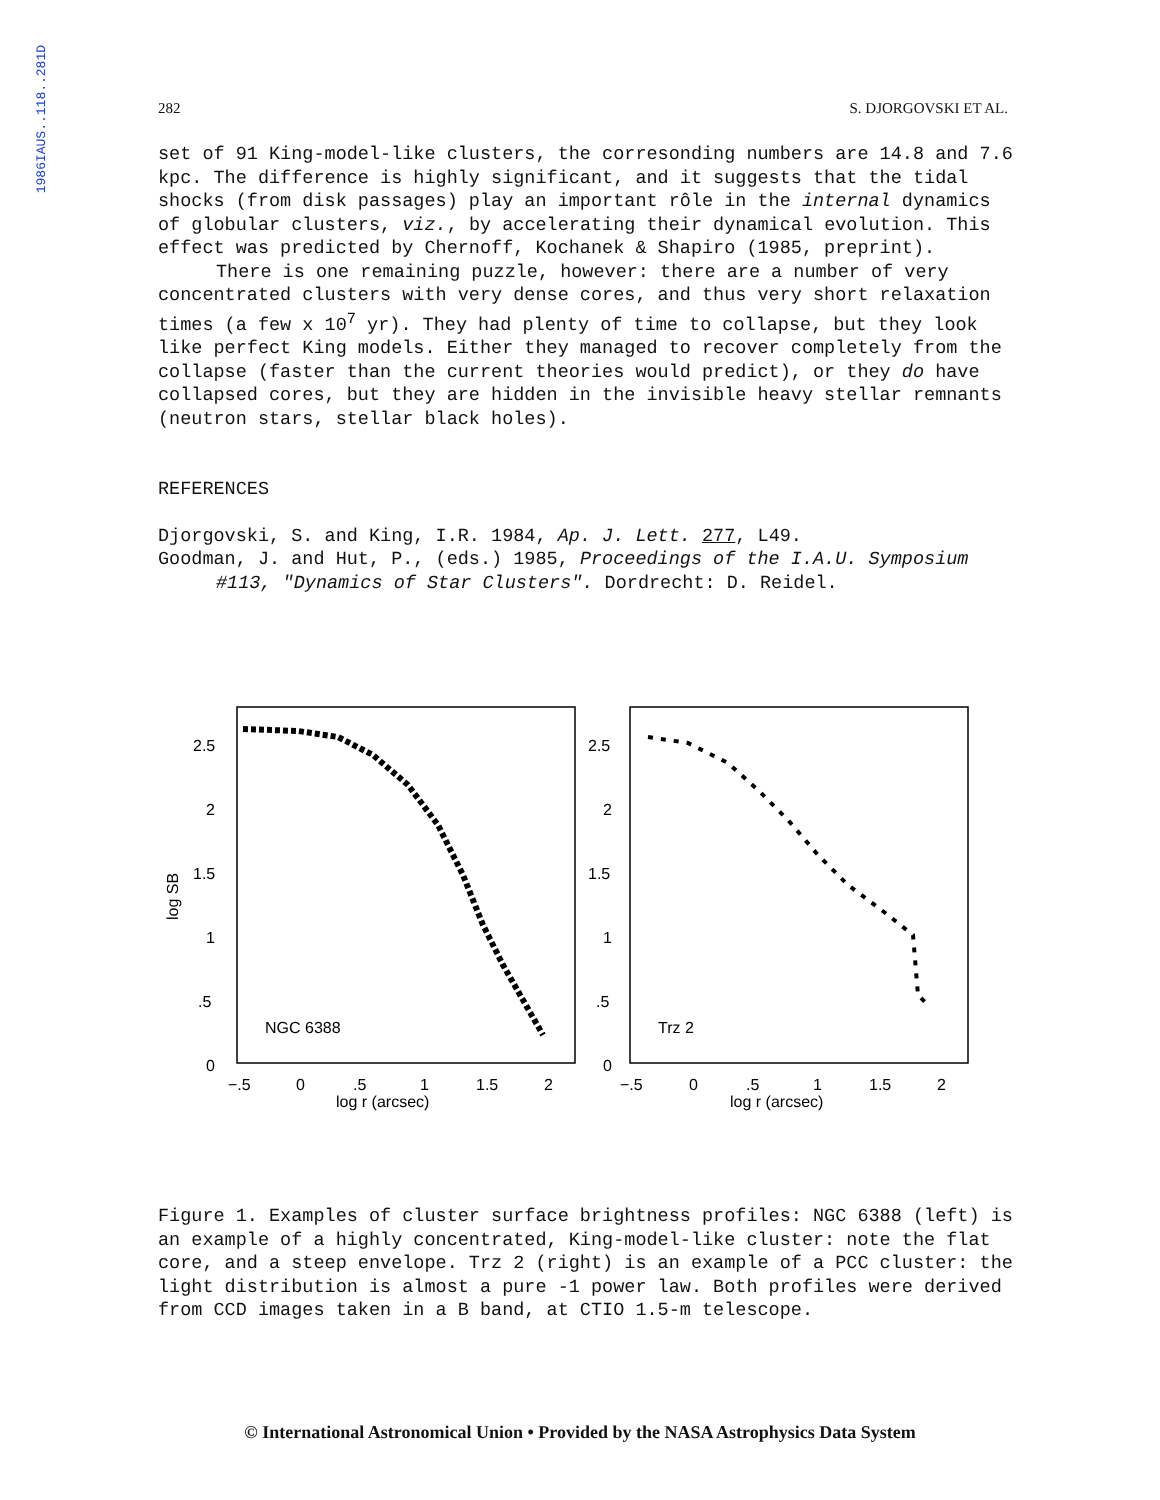1986IAUS..118..281D
282 S. DJORGOVSKI ET AL.
set of 91 King-model-like clusters, the corresonding numbers are 14.8 and 7.6 kpc. The difference is highly significant, and it suggests that the tidal shocks (from disk passages) play an important rôle in the internal dynamics of globular clusters, viz., by accelerating their dynamical evolution. This effect was predicted by Chernoff, Kochanek & Shapiro (1985, preprint).
There is one remaining puzzle, however: there are a number of very concentrated clusters with very dense cores, and thus very short relaxation times (a few x 10<sup>7</sup> yr). They had plenty of time to collapse, but they look like perfect King models. Either they managed to recover completely from the collapse (faster than the current theories would predict), or they do have collapsed cores, but they are hidden in the invisible heavy stellar remnants (neutron stars, stellar black holes).
REFERENCES
Djorgovski, S. and King, I.R. 1984, Ap. J. Lett. 277, L49.
Goodman, J. and Hut, P., (eds.) 1985, Proceedings of the I.A.U. Symposium #113, "Dynamics of Star Clusters". Dordrecht: D. Reidel.
log SB
2.5
2
1.5
1
.5
0
2.5
2
1.5
1
.5
0
NGC 6388
Trz 2
−.5
0
.5
1
1.5
2
log r (arcsec)
−.5
0
.5
1
1.5
2
log r (arcsec)
Figure 1. Examples of cluster surface brightness profiles: NGC 6388 (left) is an example of a highly concentrated, King-model-like cluster: note the flat core, and a steep envelope. Trz 2 (right) is an example of a PCC cluster: the light distribution is almost a pure -1 power law. Both profiles were derived from CCD images taken in a B band, at CTIO 1.5-m telescope.
© International Astronomical Union • Provided by the NASA Astrophysics Data System